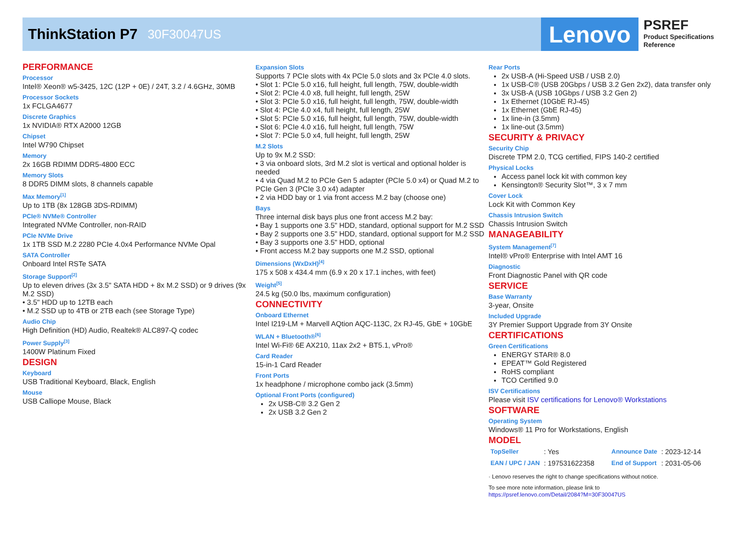ThinkStation P7 30F30047US
Lenovo
PSREF
Product Specifications
Reference
PERFORMANCE
Processor
Intel® Xeon® w5-3425, 12C (12P + 0E) / 24T, 3.2 / 4.6GHz, 30MB
Processor Sockets
1x FCLGA4677
Discrete Graphics
1x NVIDIA® RTX A2000 12GB
Chipset
Intel W790 Chipset
Memory
2x 16GB RDIMM DDR5-4800 ECC
Memory Slots
8 DDR5 DIMM slots, 8 channels capable
Max Memory<sup>[1]</sup>
Up to 1TB (8x 128GB 3DS-RDIMM)
PCIe® NVMe® Controller
Integrated NVMe Controller, non-RAID
PCIe NVMe Drive
1x 1TB SSD M.2 2280 PCIe 4.0x4 Performance NVMe Opal
SATA Controller
Onboard Intel RSTe SATA
Storage Support<sup>[2]</sup>
Up to eleven drives (3x 3.5" SATA HDD + 8x M.2 SSD) or 9 drives (9x M.2 SSD)
• 3.5" HDD up to 12TB each
• M.2 SSD up to 4TB or 2TB each (see Storage Type)
Audio Chip
High Definition (HD) Audio, Realtek® ALC897-Q codec
Power Supply<sup>[3]</sup>
1400W Platinum Fixed
DESIGN
Keyboard
USB Traditional Keyboard, Black, English
Mouse
USB Calliope Mouse, Black
Expansion Slots
Supports 7 PCIe slots with 4x PCIe 5.0 slots and 3x PCIe 4.0 slots.
• Slot 1: PCIe 5.0 x16, full height, full length, 75W, double-width
• Slot 2: PCIe 4.0 x8, full height, full length, 25W
• Slot 3: PCIe 5.0 x16, full height, full length, 75W, double-width
• Slot 4: PCIe 4.0 x4, full height, full length, 25W
• Slot 5: PCIe 5.0 x16, full height, full length, 75W, double-width
• Slot 6: PCIe 4.0 x16, full height, full length, 75W
• Slot 7: PCIe 5.0 x4, full height, full length, 25W
M.2 Slots
Up to 9x M.2 SSD:
• 3 via onboard slots, 3rd M.2 slot is vertical and optional holder is needed
• 4 via Quad M.2 to PCIe Gen 5 adapter (PCIe 5.0 x4) or Quad M.2 to PCIe Gen 3 (PCIe 3.0 x4) adapter
• 2 via HDD bay or 1 via front access M.2 bay (choose one)
Bays
Three internal disk bays plus one front access M.2 bay:
• Bay 1 supports one 3.5" HDD, standard, optional support for M.2 SSD
• Bay 2 supports one 3.5" HDD, standard, optional support for M.2 SSD
• Bay 3 supports one 3.5" HDD, optional
• Front access M.2 bay supports one M.2 SSD, optional
Dimensions (WxDxH)<sup>[4]</sup>
175 x 508 x 434.4 mm (6.9 x 20 x 17.1 inches, with feet)
Weight<sup>[5]</sup>
24.5 kg (50.0 lbs, maximum configuration)
CONNECTIVITY
Onboard Ethernet
Intel I219-LM + Marvell AQtion AQC-113C, 2x RJ-45, GbE + 10GbE
WLAN + Bluetooth®<sup>[6]</sup>
Intel Wi-Fi® 6E AX210, 11ax 2x2 + BT5.1, vPro®
Card Reader
15-in-1 Card Reader
Front Ports
1x headphone / microphone combo jack (3.5mm)
Optional Front Ports (configured)
2x USB-C® 3.2 Gen 2
2x USB 3.2 Gen 2
Rear Ports
2x USB-A (Hi-Speed USB / USB 2.0)
1x USB-C® (USB 20Gbps / USB 3.2 Gen 2x2), data transfer only
3x USB-A (USB 10Gbps / USB 3.2 Gen 2)
1x Ethernet (10GbE RJ-45)
1x Ethernet (GbE RJ-45)
1x line-in (3.5mm)
1x line-out (3.5mm)
SECURITY & PRIVACY
Security Chip
Discrete TPM 2.0, TCG certified, FIPS 140-2 certified
Physical Locks
Access panel lock kit with common key
Kensington® Security Slot™, 3 x 7 mm
Cover Lock
Lock Kit with Common Key
Chassis Intrusion Switch
Chassis Intrusion Switch
MANAGEABILITY
System Management<sup>[7]</sup>
Intel® vPro® Enterprise with Intel AMT 16
Diagnostic
Front Diagnostic Panel with QR code
SERVICE
Base Warranty
3-year, Onsite
Included Upgrade
3Y Premier Support Upgrade from 3Y Onsite
CERTIFICATIONS
Green Certifications
ENERGY STAR® 8.0
EPEAT™ Gold Registered
RoHS compliant
TCO Certified 9.0
ISV Certifications
Please visit ISV certifications for Lenovo® Workstations
SOFTWARE
Operating System
Windows® 11 Pro for Workstations, English
MODEL
| TopSeller | : Yes | Announce Date | : 2023-12-14 |
| EAN / UPC / JAN | : 197531622358 | End of Support | : 2031-05-06 |
· Lenovo reserves the right to change specifications without notice.
To see more note information, please link to
https://psref.lenovo.com/Detail/2084?M=30F30047US